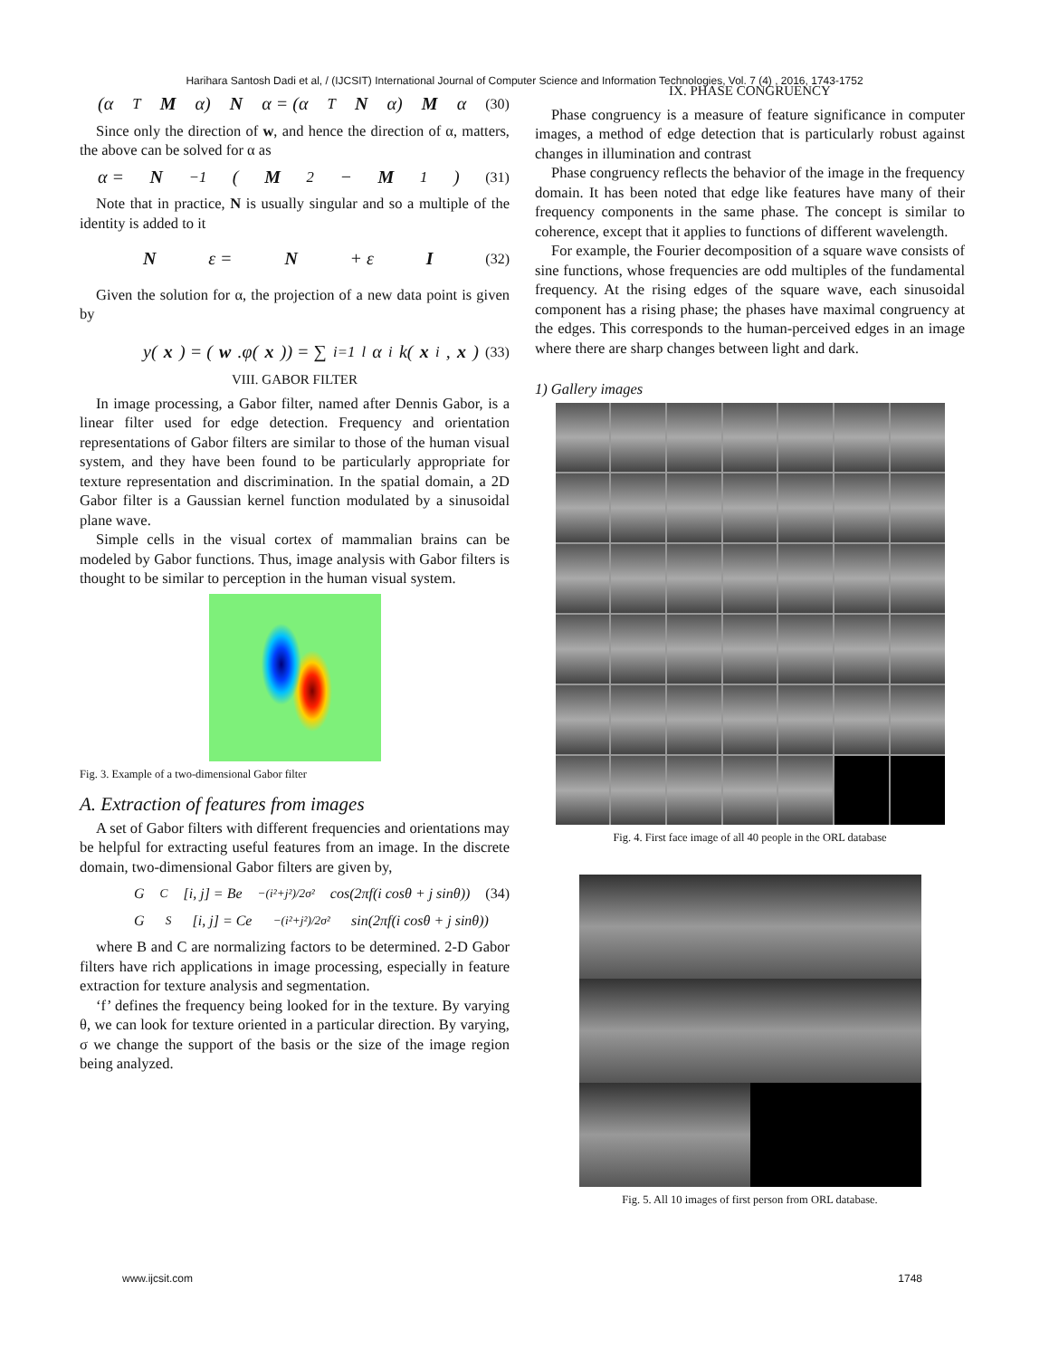Harihara Santosh Dadi et al, / (IJCSIT) International Journal of Computer Science and Information Technologies, Vol. 7 (4) , 2016, 1743-1752
(α<sup>T</sup> M α) N α = (α<sup>T</sup> N α) M α (30)
Since only the direction of w, and hence the direction of α, matters, the above can be solved for α as
α = N<sup>−1</sup>(M<sub>2</sub> − M<sub>1</sub>) (31)
Note that in practice, N is usually singular and so a multiple of the identity is added to it
Nε = N + ε I (32)
Given the solution for α, the projection of a new data point is given by
y(x) = (w.φ(x)) = ∑<sub>i=1</sub><sup>l</sup> α<sub>i</sub>k(x<sub>i</sub>, x) (33)
VIII. GABOR FILTER
In image processing, a Gabor filter, named after Dennis Gabor, is a linear filter used for edge detection. Frequency and orientation representations of Gabor filters are similar to those of the human visual system, and they have been found to be particularly appropriate for texture representation and discrimination. In the spatial domain, a 2D Gabor filter is a Gaussian kernel function modulated by a sinusoidal plane wave.
Simple cells in the visual cortex of mammalian brains can be modeled by Gabor functions. Thus, image analysis with Gabor filters is thought to be similar to perception in the human visual system.
Fig. 3. Example of a two-dimensional Gabor filter
A. Extraction of features from images
A set of Gabor filters with different frequencies and orientations may be helpful for extracting useful features from an image. In the discrete domain, two-dimensional Gabor filters are given by,
G<sub>C</sub>[i, j] = Be<sup>−(i²+j²)/2σ²</sup> cos(2πf(i cosθ + j sinθ)) (34)
G<sub>S</sub>[i, j] = Ce<sup>−(i²+j²)/2σ²</sup> sin(2πf(i cosθ + j sinθ))
where B and C are normalizing factors to be determined. 2-D Gabor filters have rich applications in image processing, especially in feature extraction for texture analysis and segmentation.
‘f’ defines the frequency being looked for in the texture. By varying θ, we can look for texture oriented in a particular direction. By varying, σ we change the support of the basis or the size of the image region being analyzed.
IX. PHASE CONGRUENCY
Phase congruency is a measure of feature significance in computer images, a method of edge detection that is particularly robust against changes in illumination and contrast
Phase congruency reflects the behavior of the image in the frequency domain. It has been noted that edge like features have many of their frequency components in the same phase. The concept is similar to coherence, except that it applies to functions of different wavelength.
For example, the Fourier decomposition of a square wave consists of sine functions, whose frequencies are odd multiples of the fundamental frequency. At the rising edges of the square wave, each sinusoidal component has a rising phase; the phases have maximal congruency at the edges. This corresponds to the human-perceived edges in an image where there are sharp changes between light and dark.
1) Gallery images
Fig. 4. First face image of all 40 people in the ORL database
Fig. 5. All 10 images of first person from ORL database.
www.ijcsit.com 1748